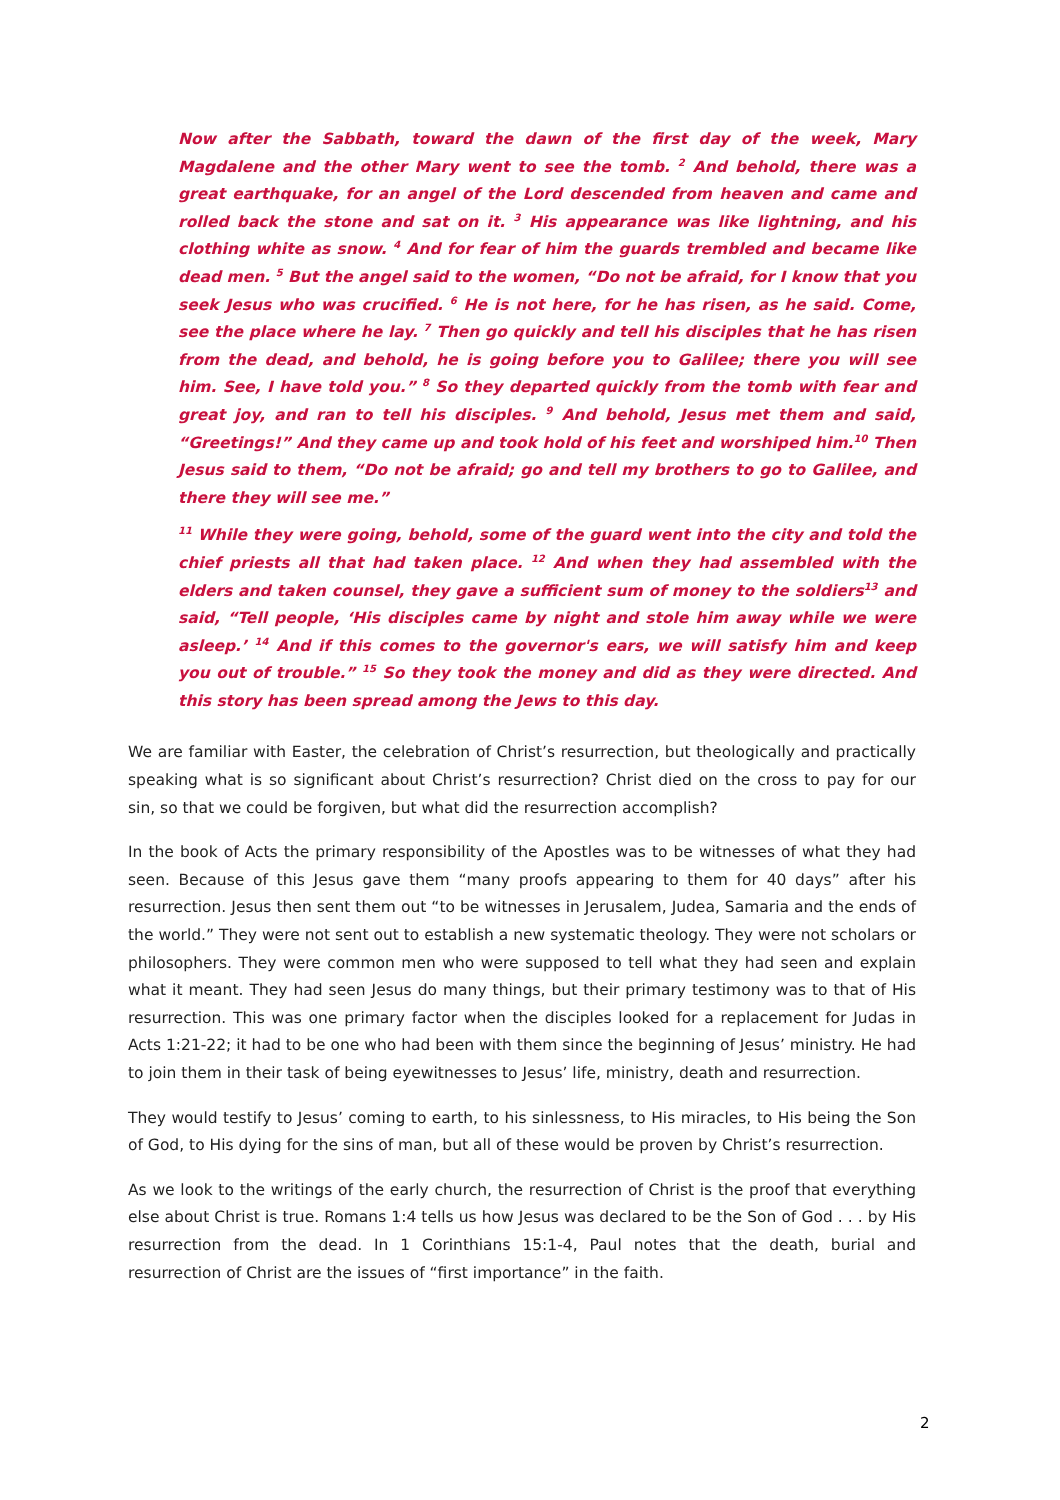Now after the Sabbath, toward the dawn of the first day of the week, Mary Magdalene and the other Mary went to see the tomb. <sup>2</sup> And behold, there was a great earthquake, for an angel of the Lord descended from heaven and came and rolled back the stone and sat on it. <sup>3</sup> His appearance was like lightning, and his clothing white as snow. <sup>4</sup> And for fear of him the guards trembled and became like dead men. <sup>5</sup> But the angel said to the women, “Do not be afraid, for I know that you seek Jesus who was crucified. <sup>6</sup> He is not here, for he has risen, as he said. Come, see the place where he lay. <sup>7</sup> Then go quickly and tell his disciples that he has risen from the dead, and behold, he is going before you to Galilee; there you will see him. See, I have told you.” <sup>8</sup> So they departed quickly from the tomb with fear and great joy, and ran to tell his disciples. <sup>9</sup> And behold, Jesus met them and said, “Greetings!” And they came up and took hold of his feet and worshiped him.<sup>10</sup> Then Jesus said to them, “Do not be afraid; go and tell my brothers to go to Galilee, and there they will see me.”
<sup>11</sup> While they were going, behold, some of the guard went into the city and told the chief priests all that had taken place. <sup>12</sup> And when they had assembled with the elders and taken counsel, they gave a sufficient sum of money to the soldiers<sup>13</sup> and said, “Tell people, ‘His disciples came by night and stole him away while we were asleep.’ <sup>14</sup> And if this comes to the governor's ears, we will satisfy him and keep you out of trouble.” <sup>15</sup> So they took the money and did as they were directed. And this story has been spread among the Jews to this day.
We are familiar with Easter, the celebration of Christ’s resurrection, but theologically and practically speaking what is so significant about Christ’s resurrection? Christ died on the cross to pay for our sin, so that we could be forgiven, but what did the resurrection accomplish?
In the book of Acts the primary responsibility of the Apostles was to be witnesses of what they had seen. Because of this Jesus gave them “many proofs appearing to them for 40 days” after his resurrection. Jesus then sent them out “to be witnesses in Jerusalem, Judea, Samaria and the ends of the world.” They were not sent out to establish a new systematic theology. They were not scholars or philosophers. They were common men who were supposed to tell what they had seen and explain what it meant. They had seen Jesus do many things, but their primary testimony was to that of His resurrection. This was one primary factor when the disciples looked for a replacement for Judas in Acts 1:21-22; it had to be one who had been with them since the beginning of Jesus’ ministry. He had to join them in their task of being eyewitnesses to Jesus’ life, ministry, death and resurrection.
They would testify to Jesus’ coming to earth, to his sinlessness, to His miracles, to His being the Son of God, to His dying for the sins of man, but all of these would be proven by Christ’s resurrection.
As we look to the writings of the early church, the resurrection of Christ is the proof that everything else about Christ is true. Romans 1:4 tells us how Jesus was declared to be the Son of God . . . by His resurrection from the dead. In 1 Corinthians 15:1-4, Paul notes that the death, burial and resurrection of Christ are the issues of “first importance” in the faith.
2